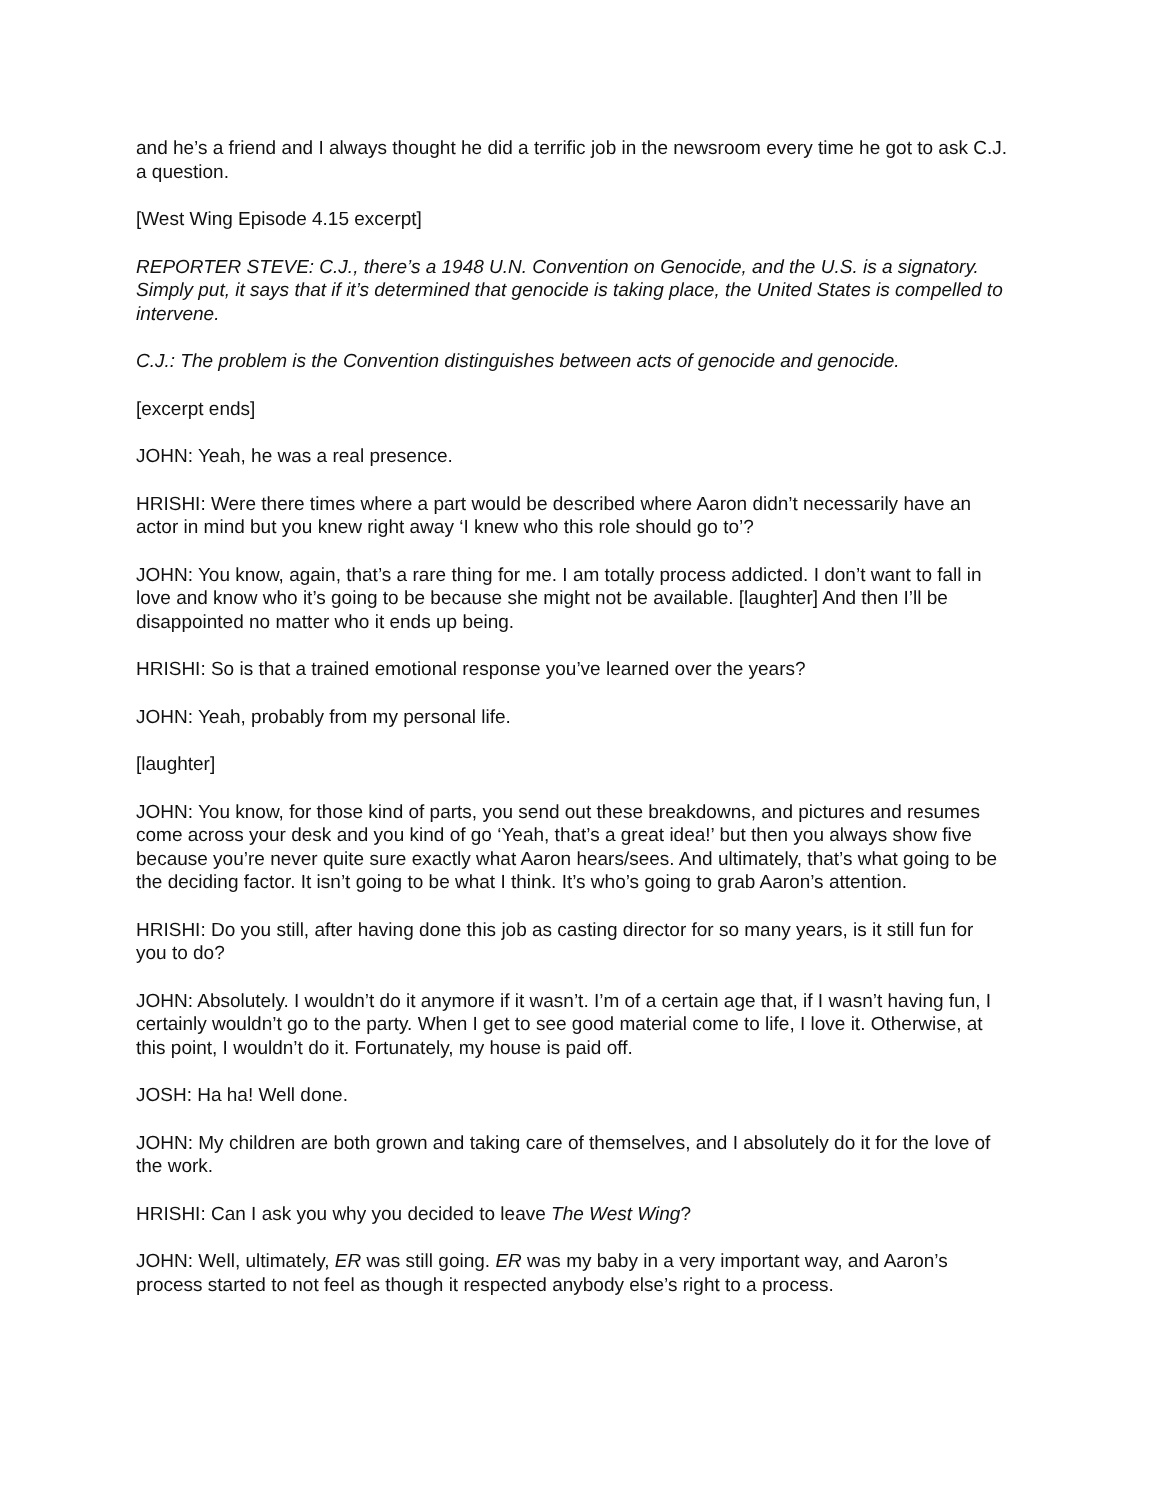and he’s a friend and I always thought he did a terrific job in the newsroom every time he got to ask C.J. a question.
[West Wing Episode 4.15 excerpt]
REPORTER STEVE: C.J., there’s a 1948 U.N. Convention on Genocide, and the U.S. is a signatory. Simply put, it says that if it’s determined that genocide is taking place, the United States is compelled to intervene.
C.J.: The problem is the Convention distinguishes between acts of genocide and genocide.
[excerpt ends]
JOHN: Yeah, he was a real presence.
HRISHI: Were there times where a part would be described where Aaron didn’t necessarily have an actor in mind but you knew right away ‘I knew who this role should go to’?
JOHN: You know, again, that’s a rare thing for me. I am totally process addicted. I don’t want to fall in love and know who it’s going to be because she might not be available. [laughter] And then I’ll be disappointed no matter who it ends up being.
HRISHI: So is that a trained emotional response you’ve learned over the years?
JOHN: Yeah, probably from my personal life.
[laughter]
JOHN: You know, for those kind of parts, you send out these breakdowns, and pictures and resumes come across your desk and you kind of go ‘Yeah, that’s a great idea!’ but then you always show five because you’re never quite sure exactly what Aaron hears/sees. And ultimately, that’s what going to be the deciding factor. It isn’t going to be what I think. It’s who’s going to grab Aaron’s attention.
HRISHI: Do you still, after having done this job as casting director for so many years, is it still fun for you to do?
JOHN: Absolutely. I wouldn’t do it anymore if it wasn’t. I’m of a certain age that, if I wasn’t having fun, I certainly wouldn’t go to the party. When I get to see good material come to life, I love it. Otherwise, at this point, I wouldn’t do it. Fortunately, my house is paid off.
JOSH: Ha ha! Well done.
JOHN: My children are both grown and taking care of themselves, and I absolutely do it for the love of the work.
HRISHI: Can I ask you why you decided to leave The West Wing?
JOHN: Well, ultimately, ER was still going. ER was my baby in a very important way, and Aaron’s process started to not feel as though it respected anybody else’s right to a process.